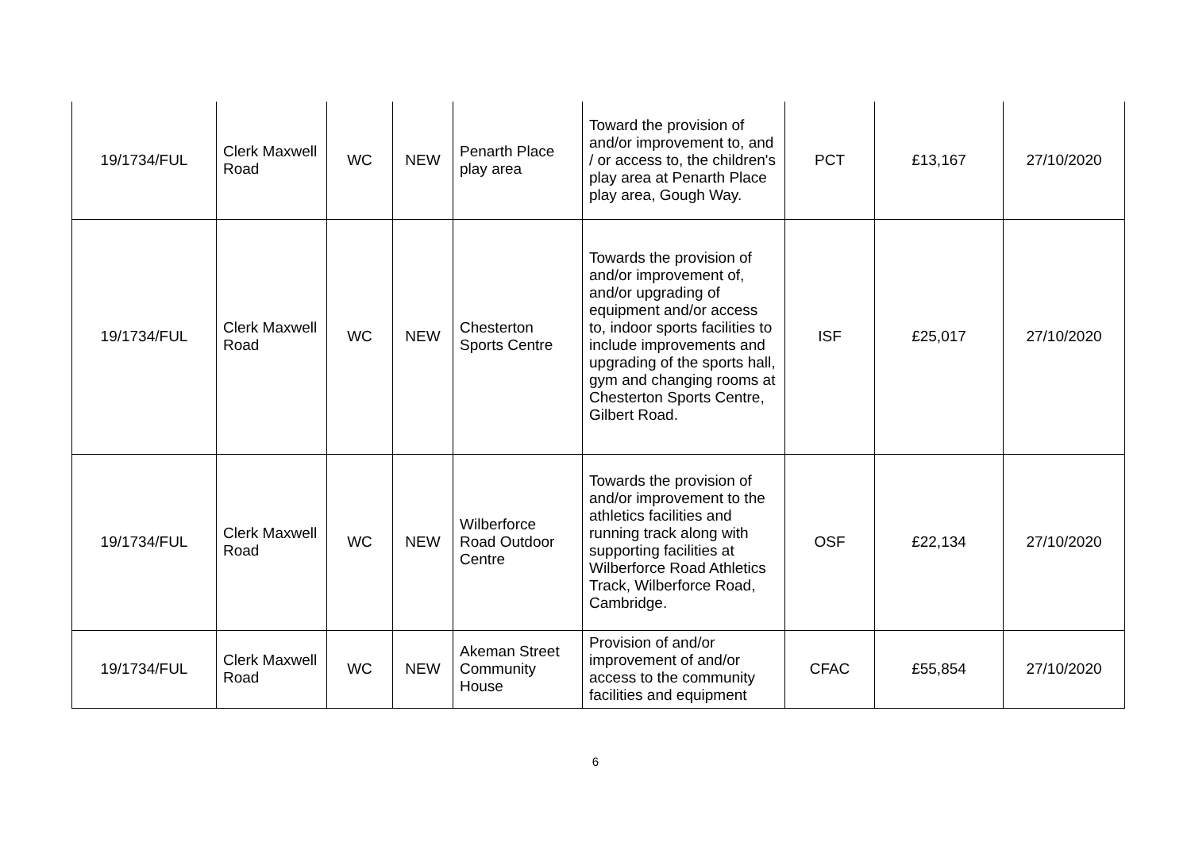| 19/1734/FUL | Clerk Maxwell Road | WC | NEW | Penarth Place play area | Toward the provision of and/or improvement to, and / or access to, the children's play area at Penarth Place play area, Gough Way. | PCT | £13,167 | 27/10/2020 |
| 19/1734/FUL | Clerk Maxwell Road | WC | NEW | Chesterton Sports Centre | Towards the provision of and/or improvement of, and/or upgrading of equipment and/or access to, indoor sports facilities to include improvements and upgrading of the sports hall, gym and changing rooms at Chesterton Sports Centre, Gilbert Road. | ISF | £25,017 | 27/10/2020 |
| 19/1734/FUL | Clerk Maxwell Road | WC | NEW | Wilberforce Road Outdoor Centre | Towards the provision of and/or improvement to the athletics facilities and running track along with supporting facilities at Wilberforce Road Athletics Track, Wilberforce Road, Cambridge. | OSF | £22,134 | 27/10/2020 |
| 19/1734/FUL | Clerk Maxwell Road | WC | NEW | Akeman Street Community House | Provision of and/or improvement of and/or access to the community facilities and equipment | CFAC | £55,854 | 27/10/2020 |
6